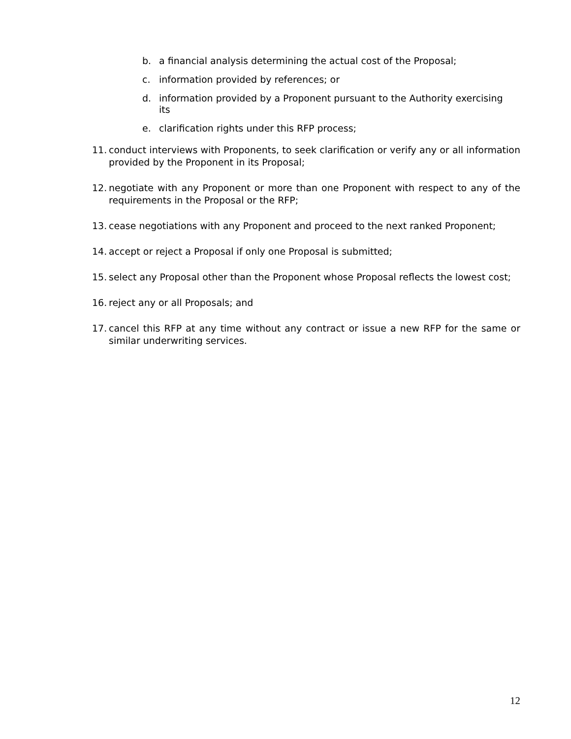b. a financial analysis determining the actual cost of the Proposal;
c. information provided by references; or
d. information provided by a Proponent pursuant to the Authority exercising its
e. clarification rights under this RFP process;
11. conduct interviews with Proponents, to seek clarification or verify any or all information provided by the Proponent in its Proposal;
12. negotiate with any Proponent or more than one Proponent with respect to any of the requirements in the Proposal or the RFP;
13. cease negotiations with any Proponent and proceed to the next ranked Proponent;
14. accept or reject a Proposal if only one Proposal is submitted;
15. select any Proposal other than the Proponent whose Proposal reflects the lowest cost;
16. reject any or all Proposals; and
17. cancel this RFP at any time without any contract or issue a new RFP for the same or similar underwriting services.
12